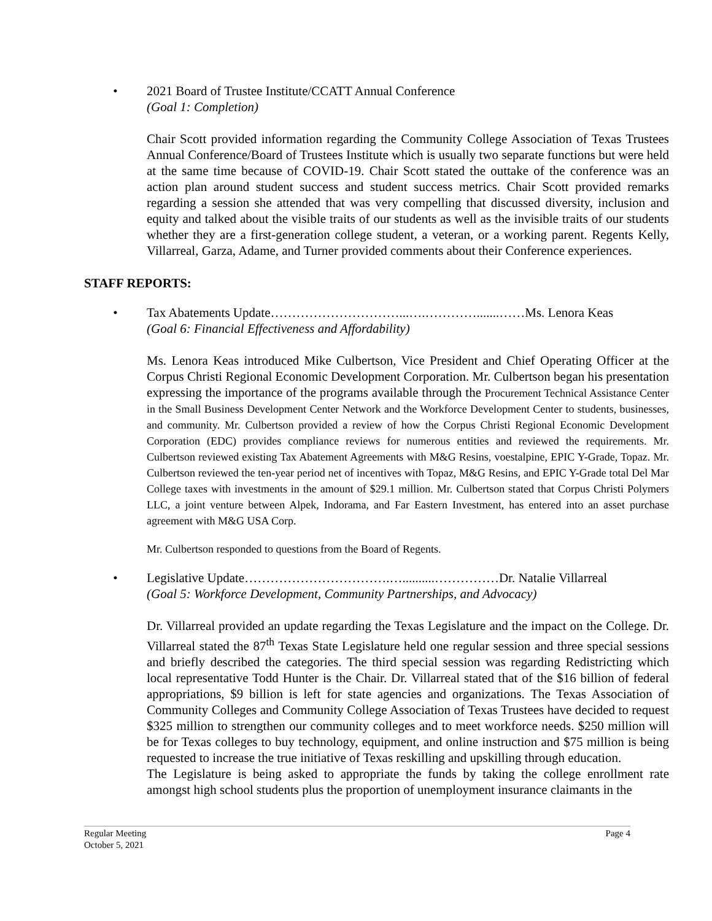• 2021 Board of Trustee Institute/CCATT Annual Conference
(Goal 1: Completion)
Chair Scott provided information regarding the Community College Association of Texas Trustees Annual Conference/Board of Trustees Institute which is usually two separate functions but were held at the same time because of COVID-19. Chair Scott stated the outtake of the conference was an action plan around student success and student success metrics. Chair Scott provided remarks regarding a session she attended that was very compelling that discussed diversity, inclusion and equity and talked about the visible traits of our students as well as the invisible traits of our students whether they are a first-generation college student, a veteran, or a working parent. Regents Kelly, Villarreal, Garza, Adame, and Turner provided comments about their Conference experiences.
STAFF REPORTS:
• Tax Abatements Update…………………………...….………….......……Ms. Lenora Keas
(Goal 6: Financial Effectiveness and Affordability)
Ms. Lenora Keas introduced Mike Culbertson, Vice President and Chief Operating Officer at the Corpus Christi Regional Economic Development Corporation. Mr. Culbertson began his presentation expressing the importance of the programs available through the Procurement Technical Assistance Center in the Small Business Development Center Network and the Workforce Development Center to students, businesses, and community. Mr. Culbertson provided a review of how the Corpus Christi Regional Economic Development Corporation (EDC) provides compliance reviews for numerous entities and reviewed the requirements. Mr. Culbertson reviewed existing Tax Abatement Agreements with M&G Resins, voestalpine, EPIC Y-Grade, Topaz. Mr. Culbertson reviewed the ten-year period net of incentives with Topaz, M&G Resins, and EPIC Y-Grade total Del Mar College taxes with investments in the amount of $29.1 million. Mr. Culbertson stated that Corpus Christi Polymers LLC, a joint venture between Alpek, Indorama, and Far Eastern Investment, has entered into an asset purchase agreement with M&G USA Corp.
Mr. Culbertson responded to questions from the Board of Regents.
• Legislative Update…………………………….…..........……………Dr. Natalie Villarreal
(Goal 5: Workforce Development, Community Partnerships, and Advocacy)
Dr. Villarreal provided an update regarding the Texas Legislature and the impact on the College. Dr. Villarreal stated the 87<sup>th</sup> Texas State Legislature held one regular session and three special sessions and briefly described the categories. The third special session was regarding Redistricting which local representative Todd Hunter is the Chair. Dr. Villarreal stated that of the $16 billion of federal appropriations, $9 billion is left for state agencies and organizations. The Texas Association of Community Colleges and Community College Association of Texas Trustees have decided to request $325 million to strengthen our community colleges and to meet workforce needs. $250 million will be for Texas colleges to buy technology, equipment, and online instruction and $75 million is being requested to increase the true initiative of Texas reskilling and upskilling through education.
The Legislature is being asked to appropriate the funds by taking the college enrollment rate amongst high school students plus the proportion of unemployment insurance claimants in the
Regular Meeting
October 5, 2021 Page 4